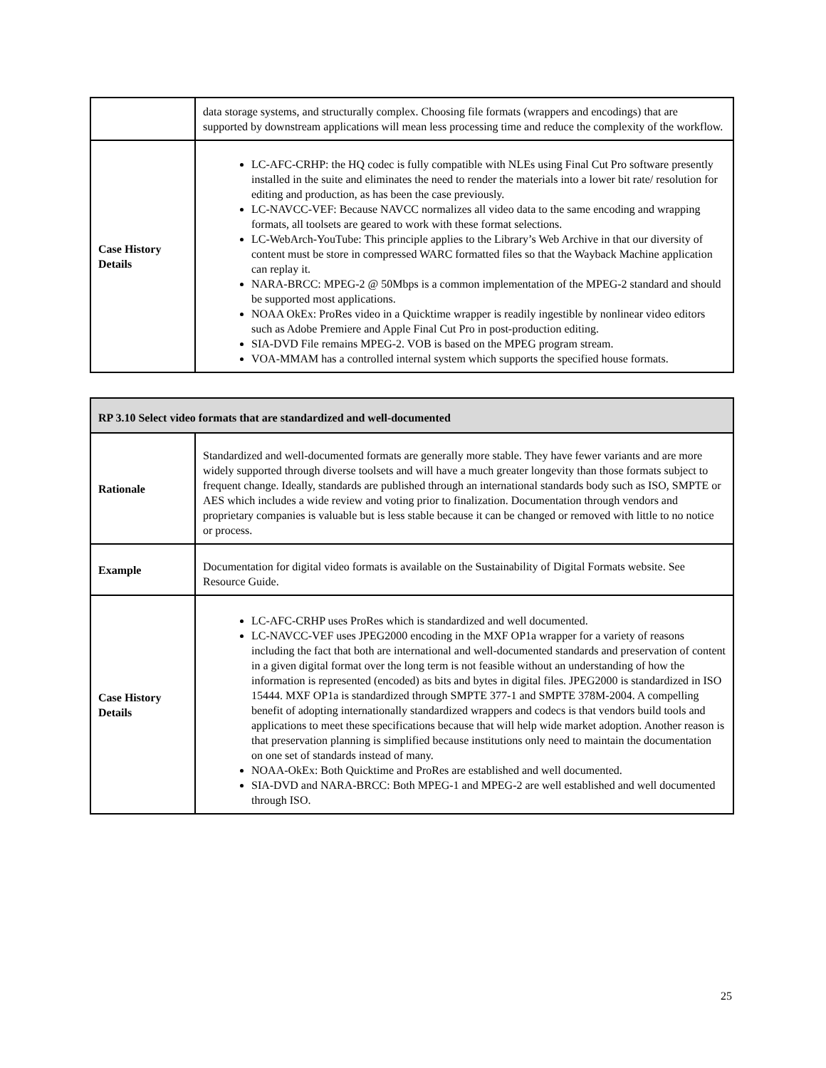| | data storage systems, and structurally complex. Choosing file formats (wrappers and encodings) that are supported by downstream applications will mean less processing time and reduce the complexity of the workflow. |
| Case History Details | LC-AFC-CRHP: the HQ codec is fully compatible with NLEs using Final Cut Pro software presently installed in the suite and eliminates the need to render the materials into a lower bit rate/ resolution for editing and production, as has been the case previously. LC-NAVCC-VEF: Because NAVCC normalizes all video data to the same encoding and wrapping formats, all toolsets are geared to work with these format selections. LC-WebArch-YouTube: This principle applies to the Library’s Web Archive in that our diversity of content must be store in compressed WARC formatted files so that the Wayback Machine application can replay it. NARA-BRCC: MPEG-2 @ 50Mbps is a common implementation of the MPEG-2 standard and should be supported most applications. NOAA OkEx: ProRes video in a Quicktime wrapper is readily ingestible by nonlinear video editors such as Adobe Premiere and Apple Final Cut Pro in post-production editing. SIA-DVD File remains MPEG-2. VOB is based on the MPEG program stream. VOA-MMAM has a controlled internal system which supports the specified house formats. |
| RP 3.10 Select video formats that are standardized and well-documented | |
| --- | --- |
| Rationale | Standardized and well-documented formats are generally more stable. They have fewer variants and are more widely supported through diverse toolsets and will have a much greater longevity than those formats subject to frequent change. Ideally, standards are published through an international standards body such as ISO, SMPTE or AES which includes a wide review and voting prior to finalization. Documentation through vendors and proprietary companies is valuable but is less stable because it can be changed or removed with little to no notice or process. |
| Example | Documentation for digital video formats is available on the Sustainability of Digital Formats website. See Resource Guide. |
| Case History Details | LC-AFC-CRHP uses ProRes which is standardized and well documented. LC-NAVCC-VEF uses JPEG2000 encoding in the MXF OP1a wrapper for a variety of reasons including the fact that both are international and well-documented standards and preservation of content in a given digital format over the long term is not feasible without an understanding of how the information is represented (encoded) as bits and bytes in digital files. JPEG2000 is standardized in ISO 15444. MXF OP1a is standardized through SMPTE 377-1 and SMPTE 378M-2004. A compelling benefit of adopting internationally standardized wrappers and codecs is that vendors build tools and applications to meet these specifications because that will help wide market adoption. Another reason is that preservation planning is simplified because institutions only need to maintain the documentation on one set of standards instead of many. NOAA-OkEx: Both Quicktime and ProRes are established and well documented. SIA-DVD and NARA-BRCC: Both MPEG-1 and MPEG-2 are well established and well documented through ISO. |
25